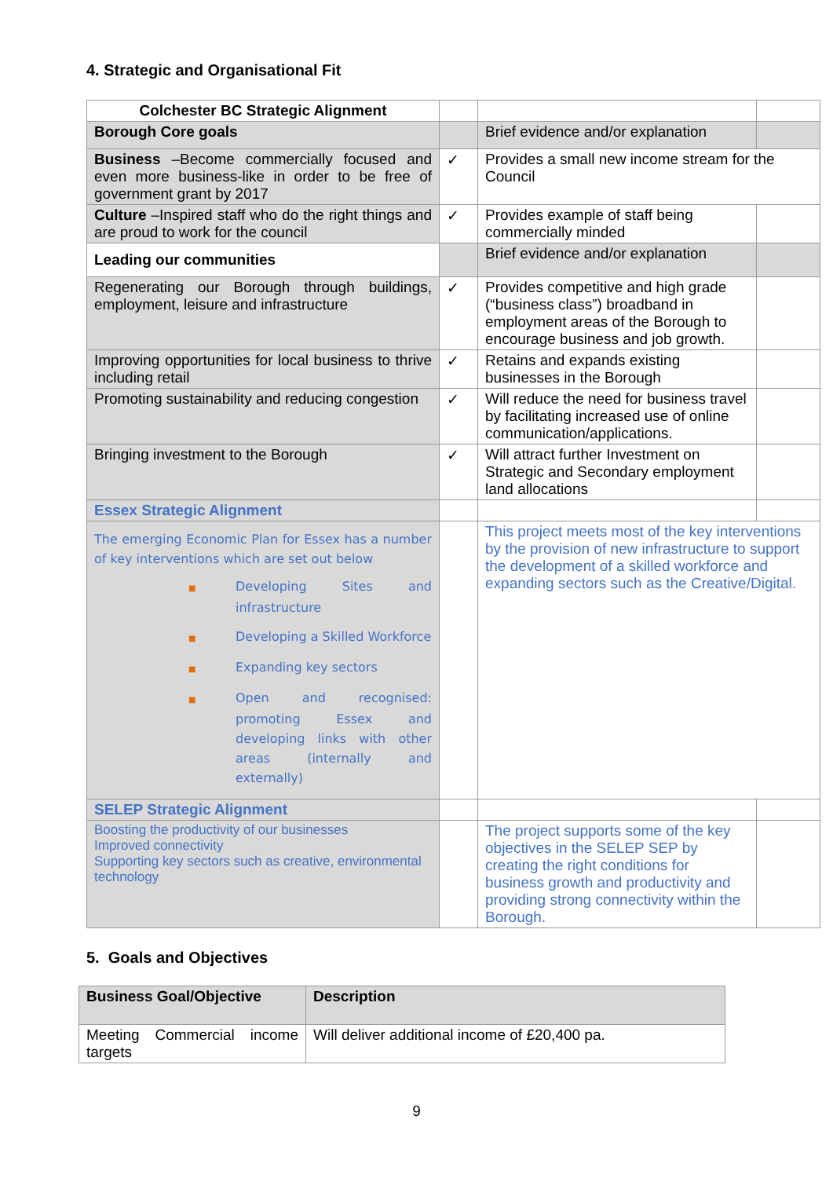4. Strategic and Organisational Fit
| Colchester BC Strategic Alignment | | | |
| Borough Core goals | | Brief evidence and/or explanation | |
| Business –Become commercially focused and even more business-like in order to be free of government grant by 2017 | ✓ | Provides a small new income stream for the Council | |
| Culture –Inspired staff who do the right things and are proud to work for the council | ✓ | Provides example of staff being commercially minded | |
| Leading our communities | | Brief evidence and/or explanation | |
| Regenerating our Borough through buildings, employment, leisure and infrastructure | ✓ | Provides competitive and high grade (“business class”) broadband in employment areas of the Borough to encourage business and job growth. | |
| Improving opportunities for local business to thrive including retail | ✓ | Retains and expands existing businesses in the Borough | |
| Promoting sustainability and reducing congestion | ✓ | Will reduce the need for business travel by facilitating increased use of online communication/applications. | |
| Bringing investment to the Borough | ✓ | Will attract further Investment on Strategic and Secondary employment land allocations | |
| Essex Strategic Alignment | | | |
| The emerging Economic Plan for Essex has a number of key interventions which are set out below ■ Developing Sites and infrastructure ■ Developing a Skilled Workforce ■ Expanding key sectors ■ Open and recognised: promoting Essex and developing links with other areas (internally and externally) | | This project meets most of the key interventions by the provision of new infrastructure to support the development of a skilled workforce and expanding sectors such as the Creative/Digital. | |
| SELEP Strategic Alignment | | | |
| Boosting the productivity of our businesses Improved connectivity Supporting key sectors such as creative, environmental technology | | The project supports some of the key objectives in the SELEP SEP by creating the right conditions for business growth and productivity and providing strong connectivity within the Borough. | |
5. Goals and Objectives
| Business Goal/Objective | Description |
| --- | --- |
| Meeting Commercial income targets | Will deliver additional income of £20,400 pa. |
9